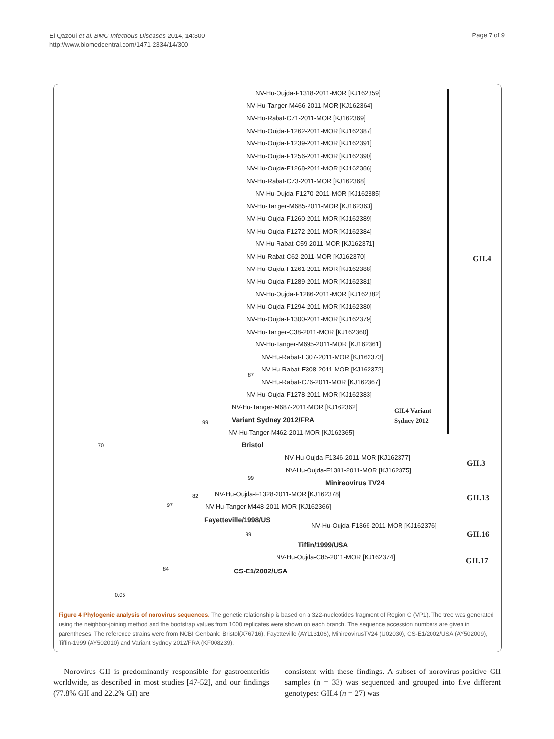El Qazoui et al. BMC Infectious Diseases 2014, 14:300
http://www.biomedcentral.com/1471-2334/14/300
Page 7 of 9
NV-Hu-Oujda-F1318-2011-MOR [KJ162359]
NV-Hu-Tanger-M466-2011-MOR [KJ162364]
NV-Hu-Rabat-C71-2011-MOR [KJ162369]
NV-Hu-Oujda-F1262-2011-MOR [KJ162387]
NV-Hu-Oujda-F1239-2011-MOR [KJ162391]
NV-Hu-Oujda-F1256-2011-MOR [KJ162390]
NV-Hu-Oujda-F1268-2011-MOR [KJ162386]
NV-Hu-Rabat-C73-2011-MOR [KJ162368]
NV-Hu-Oujda-F1270-2011-MOR [KJ162385]
NV-Hu-Tanger-M685-2011-MOR [KJ162363]
NV-Hu-Oujda-F1260-2011-MOR [KJ162389]
NV-Hu-Oujda-F1272-2011-MOR [KJ162384]
NV-Hu-Rabat-C59-2011-MOR [KJ162371]
NV-Hu-Rabat-C62-2011-MOR [KJ162370] GII.4
NV-Hu-Oujda-F1261-2011-MOR [KJ162388]
NV-Hu-Oujda-F1289-2011-MOR [KJ162381]
NV-Hu-Oujda-F1286-2011-MOR [KJ162382]
NV-Hu-Oujda-F1294-2011-MOR [KJ162380]
NV-Hu-Oujda-F1300-2011-MOR [KJ162379]
NV-Hu-Tanger-C38-2011-MOR [KJ162360]
NV-Hu-Tanger-M695-2011-MOR [KJ162361]
NV-Hu-Rabat-E307-2011-MOR [KJ162373]
NV-Hu-Rabat-E308-2011-MOR [KJ162372]
87
NV-Hu-Rabat-C76-2011-MOR [KJ162367]
NV-Hu-Oujda-F1278-2011-MOR [KJ162383]
NV-Hu-Tanger-M687-2011-MOR [KJ162362]
GII.4 Variant
Sydney 2012
Variant Sydney 2012/FRA
99
NV-Hu-Tanger-M462-2011-MOR [KJ162365]
70 Bristol
NV-Hu-Oujda-F1346-2011-MOR [KJ162377]
GII.3
NV-Hu-Oujda-F1381-2011-MOR [KJ162375]
99
Minireovirus TV24
82 NV-Hu-Oujda-F1328-2011-MOR [KJ162378] GII.13
97 NV-Hu-Tanger-M448-2011-MOR [KJ162366]
Fayetteville/1998/US
NV-Hu-Oujda-F1366-2011-MOR [KJ162376]
GII.16
99
Tiffin/1999/USA
NV-Hu-Oujda-C85-2011-MOR [KJ162374] GII.17
84 CS-E1/2002/USA
0.05
Figure 4 Phylogenic analysis of norovirus sequences. The genetic relationship is based on a 322-nucleotides fragment of Region C (VP1). The tree was generated using the neighbor-joining method and the bootstrap values from 1000 replicates were shown on each branch. The sequence accession numbers are given in parentheses. The reference strains were from NCBI Genbank: Bristol(X76716), Fayetteville (AY113106), MinireovirusTV24 (U02030), CS-E1/2002/USA (AY502009), Tiffin-1999 (AY502010) and Variant Sydney 2012/FRA (KF008239).
Norovirus GII is predominantly responsible for gastroenteritis worldwide, as described in most studies [47-52], and our findings (77.8% GII and 22.2% GI) are
consistent with these findings. A subset of norovirus-positive GII samples (n = 33) was sequenced and grouped into five different genotypes: GII.4 (n = 27) was